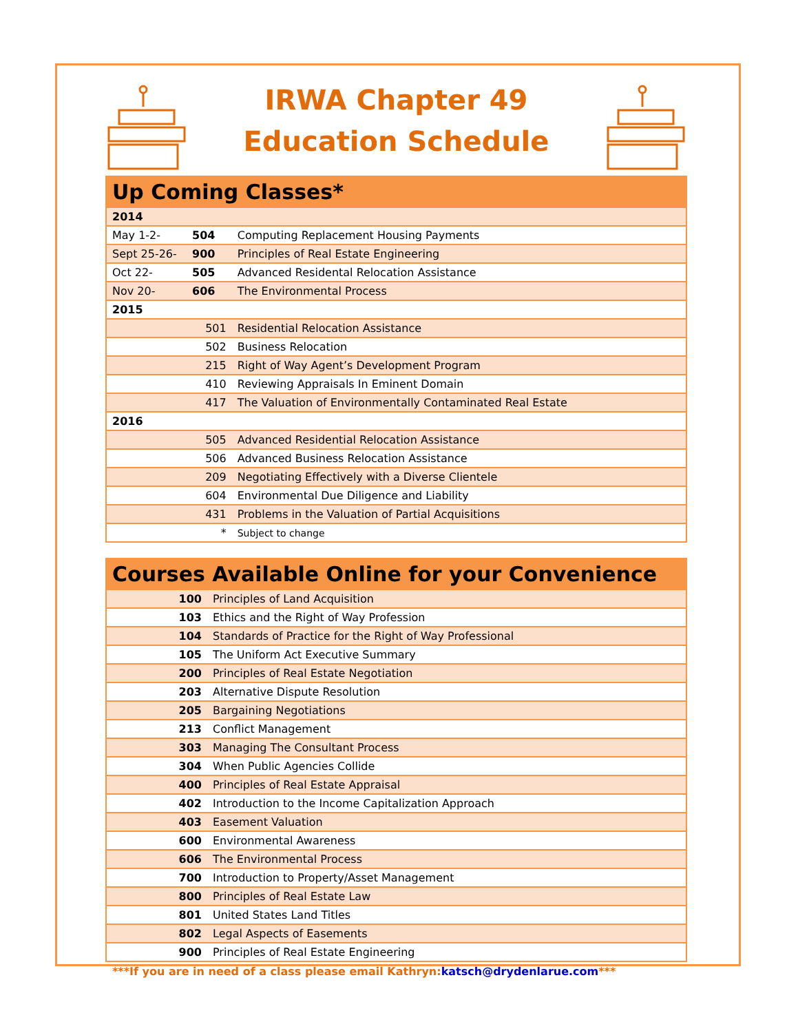IRWA Chapter 49
Education Schedule
| Up Coming Classes* | | |
| --- | --- | --- |
| 2014 | | |
| May 1-2- | 504 | Computing Replacement Housing Payments |
| Sept 25-26- | 900 | Principles of Real Estate Engineering |
| Oct 22- | 505 | Advanced Residental Relocation Assistance |
| Nov 20- | 606 | The Environmental Process |
| 2015 | | |
| 501 | | Residential Relocation Assistance |
| 502 | | Business Relocation |
| 215 | | Right of Way Agent’s Development Program |
| 410 | | Reviewing Appraisals In Eminent Domain |
| 417 | | The Valuation of Environmentally Contaminated Real Estate |
| 2016 | | |
| 505 | | Advanced Residential Relocation Assistance |
| 506 | | Advanced Business Relocation Assistance |
| 209 | | Negotiating Effectively with a Diverse Clientele |
| 604 | | Environmental Due Diligence and Liability |
| 431 | | Problems in the Valuation of Partial Acquisitions |
| * | | Subject to change |
| Courses Available Online for your Convenience | |
| --- | --- |
| 100 | Principles of Land Acquisition |
| 103 | Ethics and the Right of Way Profession |
| 104 | Standards of Practice for the Right of Way Professional |
| 105 | The Uniform Act Executive Summary |
| 200 | Principles of Real Estate Negotiation |
| 203 | Alternative Dispute Resolution |
| 205 | Bargaining Negotiations |
| 213 | Conflict Management |
| 303 | Managing The Consultant Process |
| 304 | When Public Agencies Collide |
| 400 | Principles of Real Estate Appraisal |
| 402 | Introduction to the Income Capitalization Approach |
| 403 | Easement Valuation |
| 600 | Environmental Awareness |
| 606 | The Environmental Process |
| 700 | Introduction to Property/Asset Management |
| 800 | Principles of Real Estate Law |
| 801 | United States Land Titles |
| 802 | Legal Aspects of Easements |
| 900 | Principles of Real Estate Engineering |
***If you are in need of a class please email Kathryn:katsch@drydenlarue.com***